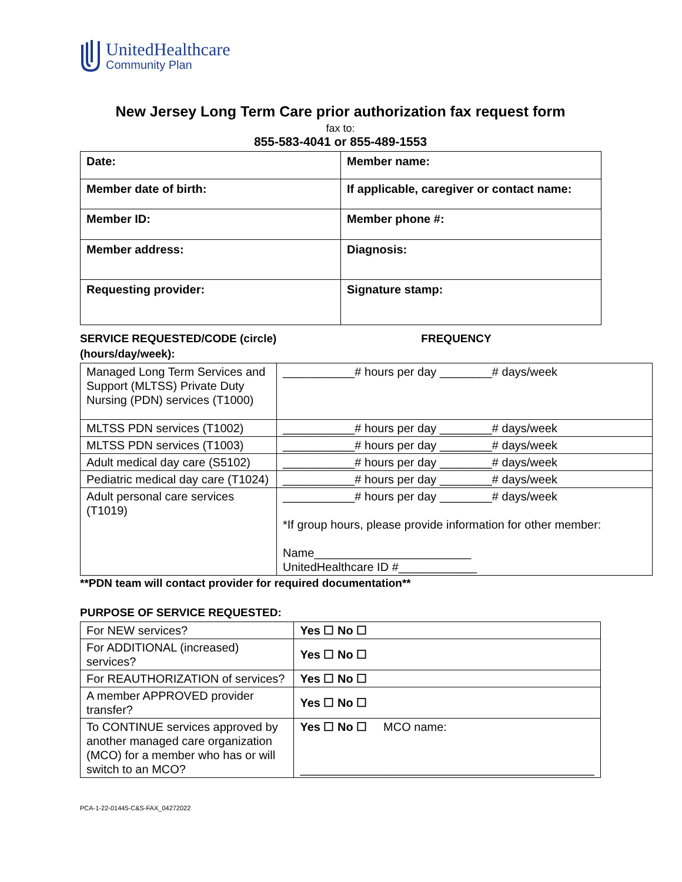UnitedHealthcare
Community Plan
New Jersey Long Term Care prior authorization fax request form
fax to:
855-583-4041 or 855-489-1553
| Date: | Member name: |
| Member date of birth: | If applicable, caregiver or contact name: |
| Member ID: | Member phone #: |
| Member address: | Diagnosis: |
| Requesting provider: | Signature stamp: |
SERVICE REQUESTED/CODE (circle) FREQUENCY
(hours/day/week):
| Managed Long Term Services and Support (MLTSS) Private Duty Nursing (PDN) services (T1000) | ___________# hours per day ________# days/week |
| MLTSS PDN services (T1002) | ___________# hours per day ________# days/week |
| MLTSS PDN services (T1003) | ___________# hours per day ________# days/week |
| Adult medical day care (S5102) | ___________# hours per day ________# days/week |
| Pediatric medical day care (T1024) | ___________# hours per day ________# days/week |
| Adult personal care services (T1019) | ___________# hours per day ________# days/week *If group hours, please provide information for other member: Name________________________ UnitedHealthcare ID #____________ |
**PDN team will contact provider for required documentation**
PURPOSE OF SERVICE REQUESTED:
| For NEW services? | Yes ☐ No ☐ |
| For ADDITIONAL (increased) services? | Yes ☐ No ☐ |
| For REAUTHORIZATION of services? | Yes ☐ No ☐ |
| A member APPROVED provider transfer? | Yes ☐ No ☐ |
| To CONTINUE services approved by another managed care organization (MCO) for a member who has or will switch to an MCO? | Yes ☐ No ☐ MCO name: _____________________________________________ |
PCA-1-22-01445-C&S-FAX_04272022